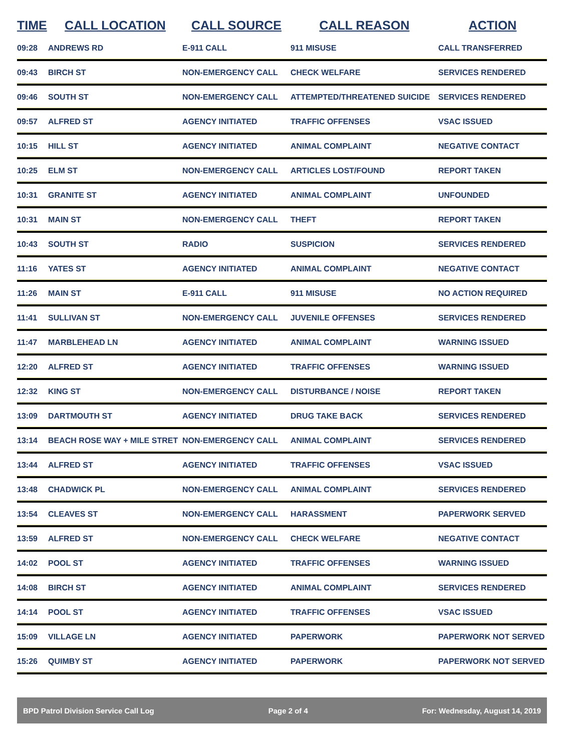| TIME | CALL LOCATION | CALL SOURCE | CALL REASON | ACTION |
| --- | --- | --- | --- | --- |
| 09:28 | ANDREWS RD | E-911 CALL | 911 MISUSE | CALL TRANSFERRED |
| 09:43 | BIRCH ST | NON-EMERGENCY CALL | CHECK WELFARE | SERVICES RENDERED |
| 09:46 | SOUTH ST | NON-EMERGENCY CALL | ATTEMPTED/THREATENED SUICIDE | SERVICES RENDERED |
| 09:57 | ALFRED ST | AGENCY INITIATED | TRAFFIC OFFENSES | VSAC ISSUED |
| 10:15 | HILL ST | AGENCY INITIATED | ANIMAL COMPLAINT | NEGATIVE CONTACT |
| 10:25 | ELM ST | NON-EMERGENCY CALL | ARTICLES LOST/FOUND | REPORT TAKEN |
| 10:31 | GRANITE ST | AGENCY INITIATED | ANIMAL COMPLAINT | UNFOUNDED |
| 10:31 | MAIN ST | NON-EMERGENCY CALL | THEFT | REPORT TAKEN |
| 10:43 | SOUTH ST | RADIO | SUSPICION | SERVICES RENDERED |
| 11:16 | YATES ST | AGENCY INITIATED | ANIMAL COMPLAINT | NEGATIVE CONTACT |
| 11:26 | MAIN ST | E-911 CALL | 911 MISUSE | NO ACTION REQUIRED |
| 11:41 | SULLIVAN ST | NON-EMERGENCY CALL | JUVENILE OFFENSES | SERVICES RENDERED |
| 11:47 | MARBLEHEAD LN | AGENCY INITIATED | ANIMAL COMPLAINT | WARNING ISSUED |
| 12:20 | ALFRED ST | AGENCY INITIATED | TRAFFIC OFFENSES | WARNING ISSUED |
| 12:32 | KING ST | NON-EMERGENCY CALL | DISTURBANCE / NOISE | REPORT TAKEN |
| 13:09 | DARTMOUTH ST | AGENCY INITIATED | DRUG TAKE BACK | SERVICES RENDERED |
| 13:14 | BEACH ROSE WAY + MILE STRET | NON-EMERGENCY CALL | ANIMAL COMPLAINT | SERVICES RENDERED |
| 13:44 | ALFRED ST | AGENCY INITIATED | TRAFFIC OFFENSES | VSAC ISSUED |
| 13:48 | CHADWICK PL | NON-EMERGENCY CALL | ANIMAL COMPLAINT | SERVICES RENDERED |
| 13:54 | CLEAVES ST | NON-EMERGENCY CALL | HARASSMENT | PAPERWORK SERVED |
| 13:59 | ALFRED ST | NON-EMERGENCY CALL | CHECK WELFARE | NEGATIVE CONTACT |
| 14:02 | POOL ST | AGENCY INITIATED | TRAFFIC OFFENSES | WARNING ISSUED |
| 14:08 | BIRCH ST | AGENCY INITIATED | ANIMAL COMPLAINT | SERVICES RENDERED |
| 14:14 | POOL ST | AGENCY INITIATED | TRAFFIC OFFENSES | VSAC ISSUED |
| 15:09 | VILLAGE LN | AGENCY INITIATED | PAPERWORK | PAPERWORK NOT SERVED |
| 15:26 | QUIMBY ST | AGENCY INITIATED | PAPERWORK | PAPERWORK NOT SERVED |
BPD Patrol Division Service Call Log Page 2 of 4 For: Wednesday, August 14, 2019